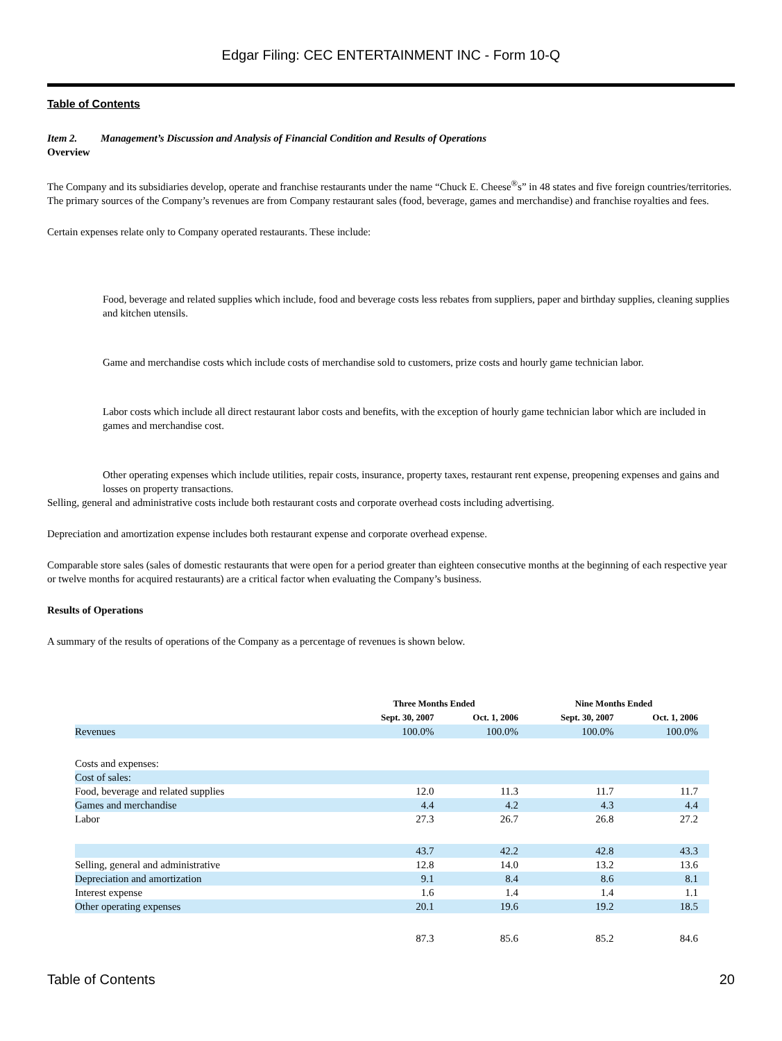Edgar Filing: CEC ENTERTAINMENT INC - Form 10-Q
Table of Contents
Item 2. Management’s Discussion and Analysis of Financial Condition and Results of Operations
Overview
The Company and its subsidiaries develop, operate and franchise restaurants under the name “Chuck E. Cheese<sup>®</sup>s” in 48 states and five foreign countries/territories. The primary sources of the Company’s revenues are from Company restaurant sales (food, beverage, games and merchandise) and franchise royalties and fees.
Certain expenses relate only to Company operated restaurants. These include:
Food, beverage and related supplies which include, food and beverage costs less rebates from suppliers, paper and birthday supplies, cleaning supplies and kitchen utensils.
Game and merchandise costs which include costs of merchandise sold to customers, prize costs and hourly game technician labor.
Labor costs which include all direct restaurant labor costs and benefits, with the exception of hourly game technician labor which are included in games and merchandise cost.
Other operating expenses which include utilities, repair costs, insurance, property taxes, restaurant rent expense, preopening expenses and gains and losses on property transactions.
Selling, general and administrative costs include both restaurant costs and corporate overhead costs including advertising.
Depreciation and amortization expense includes both restaurant expense and corporate overhead expense.
Comparable store sales (sales of domestic restaurants that were open for a period greater than eighteen consecutive months at the beginning of each respective year or twelve months for acquired restaurants) are a critical factor when evaluating the Company’s business.
Results of Operations
A summary of the results of operations of the Company as a percentage of revenues is shown below.
| | Three Months Ended | | Nine Months Ended | |
| --- | --- | --- | --- | --- |
| | Sept. 30, 2007 | Oct. 1, 2006 | Sept. 30, 2007 | Oct. 1, 2006 |
| Revenues | 100.0% | 100.0% | 100.0% | 100.0% |
| Costs and expenses: | | | | |
| Cost of sales: | | | | |
| Food, beverage and related supplies | 12.0 | 11.3 | 11.7 | 11.7 |
| Games and merchandise | 4.4 | 4.2 | 4.3 | 4.4 |
| Labor | 27.3 | 26.7 | 26.8 | 27.2 |
| | 43.7 | 42.2 | 42.8 | 43.3 |
| Selling, general and administrative | 12.8 | 14.0 | 13.2 | 13.6 |
| Depreciation and amortization | 9.1 | 8.4 | 8.6 | 8.1 |
| Interest expense | 1.6 | 1.4 | 1.4 | 1.1 |
| Other operating expenses | 20.1 | 19.6 | 19.2 | 18.5 |
| | 87.3 | 85.6 | 85.2 | 84.6 |
Table of Contents 20